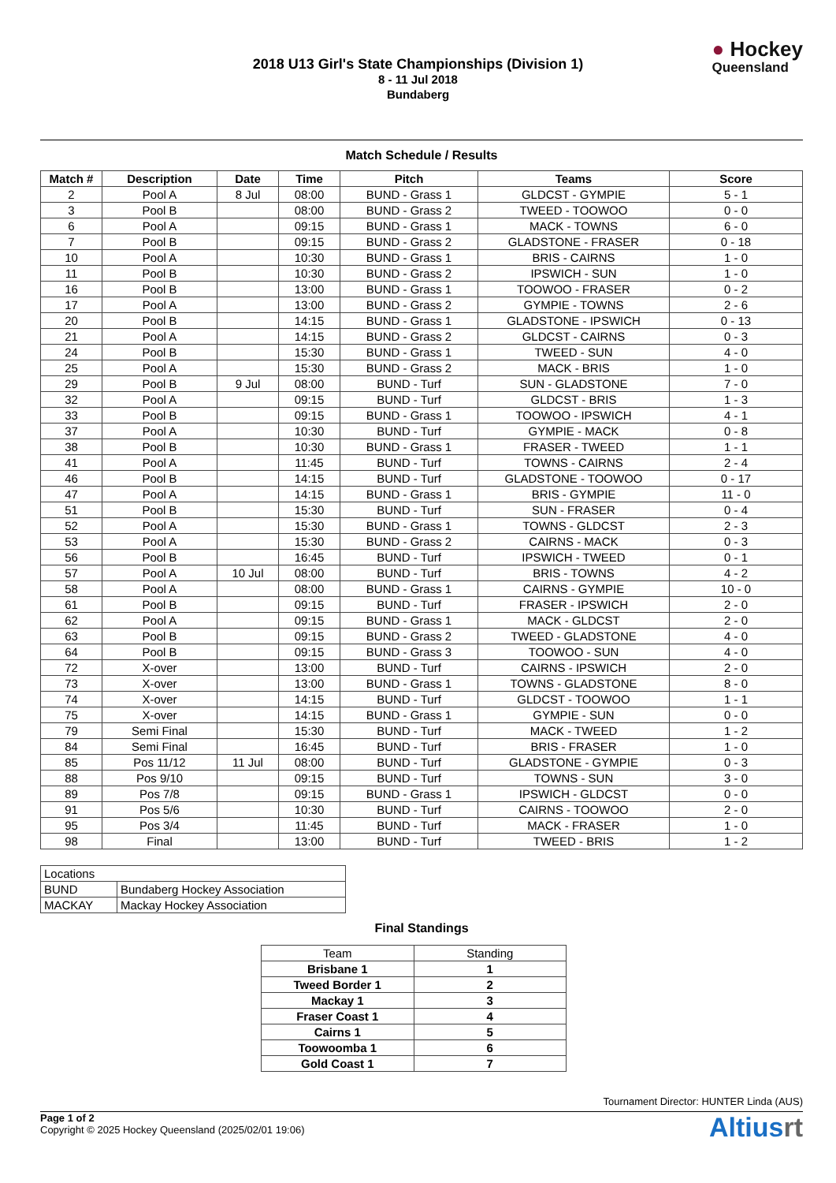2018 U13 Girl's State Championships (Division 1)
8 - 11 Jul 2018
Bundaberg
● Hockey
Queensland
Match Schedule / Results
| Match # | Description | Date | Time | Pitch | Teams | Score |
| --- | --- | --- | --- | --- | --- | --- |
| 2 | Pool A | 8 Jul | 08:00 | BUND - Grass 1 | GLDCST - GYMPIE | 5 - 1 |
| 3 | Pool B | | 08:00 | BUND - Grass 2 | TWEED - TOOWOO | 0 - 0 |
| 6 | Pool A | | 09:15 | BUND - Grass 1 | MACK - TOWNS | 6 - 0 |
| 7 | Pool B | | 09:15 | BUND - Grass 2 | GLADSTONE - FRASER | 0 - 18 |
| 10 | Pool A | | 10:30 | BUND - Grass 1 | BRIS - CAIRNS | 1 - 0 |
| 11 | Pool B | | 10:30 | BUND - Grass 2 | IPSWICH - SUN | 1 - 0 |
| 16 | Pool B | | 13:00 | BUND - Grass 1 | TOOWOO - FRASER | 0 - 2 |
| 17 | Pool A | | 13:00 | BUND - Grass 2 | GYMPIE - TOWNS | 2 - 6 |
| 20 | Pool B | | 14:15 | BUND - Grass 1 | GLADSTONE - IPSWICH | 0 - 13 |
| 21 | Pool A | | 14:15 | BUND - Grass 2 | GLDCST - CAIRNS | 0 - 3 |
| 24 | Pool B | | 15:30 | BUND - Grass 1 | TWEED - SUN | 4 - 0 |
| 25 | Pool A | | 15:30 | BUND - Grass 2 | MACK - BRIS | 1 - 0 |
| 29 | Pool B | 9 Jul | 08:00 | BUND - Turf | SUN - GLADSTONE | 7 - 0 |
| 32 | Pool A | | 09:15 | BUND - Turf | GLDCST - BRIS | 1 - 3 |
| 33 | Pool B | | 09:15 | BUND - Grass 1 | TOOWOO - IPSWICH | 4 - 1 |
| 37 | Pool A | | 10:30 | BUND - Turf | GYMPIE - MACK | 0 - 8 |
| 38 | Pool B | | 10:30 | BUND - Grass 1 | FRASER - TWEED | 1 - 1 |
| 41 | Pool A | | 11:45 | BUND - Turf | TOWNS - CAIRNS | 2 - 4 |
| 46 | Pool B | | 14:15 | BUND - Turf | GLADSTONE - TOOWOO | 0 - 17 |
| 47 | Pool A | | 14:15 | BUND - Grass 1 | BRIS - GYMPIE | 11 - 0 |
| 51 | Pool B | | 15:30 | BUND - Turf | SUN - FRASER | 0 - 4 |
| 52 | Pool A | | 15:30 | BUND - Grass 1 | TOWNS - GLDCST | 2 - 3 |
| 53 | Pool A | | 15:30 | BUND - Grass 2 | CAIRNS - MACK | 0 - 3 |
| 56 | Pool B | | 16:45 | BUND - Turf | IPSWICH - TWEED | 0 - 1 |
| 57 | Pool A | 10 Jul | 08:00 | BUND - Turf | BRIS - TOWNS | 4 - 2 |
| 58 | Pool A | | 08:00 | BUND - Grass 1 | CAIRNS - GYMPIE | 10 - 0 |
| 61 | Pool B | | 09:15 | BUND - Turf | FRASER - IPSWICH | 2 - 0 |
| 62 | Pool A | | 09:15 | BUND - Grass 1 | MACK - GLDCST | 2 - 0 |
| 63 | Pool B | | 09:15 | BUND - Grass 2 | TWEED - GLADSTONE | 4 - 0 |
| 64 | Pool B | | 09:15 | BUND - Grass 3 | TOOWOO - SUN | 4 - 0 |
| 72 | X-over | | 13:00 | BUND - Turf | CAIRNS - IPSWICH | 2 - 0 |
| 73 | X-over | | 13:00 | BUND - Grass 1 | TOWNS - GLADSTONE | 8 - 0 |
| 74 | X-over | | 14:15 | BUND - Turf | GLDCST - TOOWOO | 1 - 1 |
| 75 | X-over | | 14:15 | BUND - Grass 1 | GYMPIE - SUN | 0 - 0 |
| 79 | Semi Final | | 15:30 | BUND - Turf | MACK - TWEED | 1 - 2 |
| 84 | Semi Final | | 16:45 | BUND - Turf | BRIS - FRASER | 1 - 0 |
| 85 | Pos 11/12 | 11 Jul | 08:00 | BUND - Turf | GLADSTONE - GYMPIE | 0 - 3 |
| 88 | Pos 9/10 | | 09:15 | BUND - Turf | TOWNS - SUN | 3 - 0 |
| 89 | Pos 7/8 | | 09:15 | BUND - Grass 1 | IPSWICH - GLDCST | 0 - 0 |
| 91 | Pos 5/6 | | 10:30 | BUND - Turf | CAIRNS - TOOWOO | 2 - 0 |
| 95 | Pos 3/4 | | 11:45 | BUND - Turf | MACK - FRASER | 1 - 0 |
| 98 | Final | | 13:00 | BUND - Turf | TWEED - BRIS | 1 - 2 |
| Locations | |
| BUND | Bundaberg Hockey Association |
| MACKAY | Mackay Hockey Association |
Final Standings
| Team | Standing |
| Brisbane 1 | 1 |
| Tweed Border 1 | 2 |
| Mackay 1 | 3 |
| Fraser Coast 1 | 4 |
| Cairns 1 | 5 |
| Toowoomba 1 | 6 |
| Gold Coast 1 | 7 |
Tournament Director: HUNTER Linda (AUS)
Page 1 of 2
Copyright © 2025 Hockey Queensland (2025/02/01 19:06)
Altiusrt